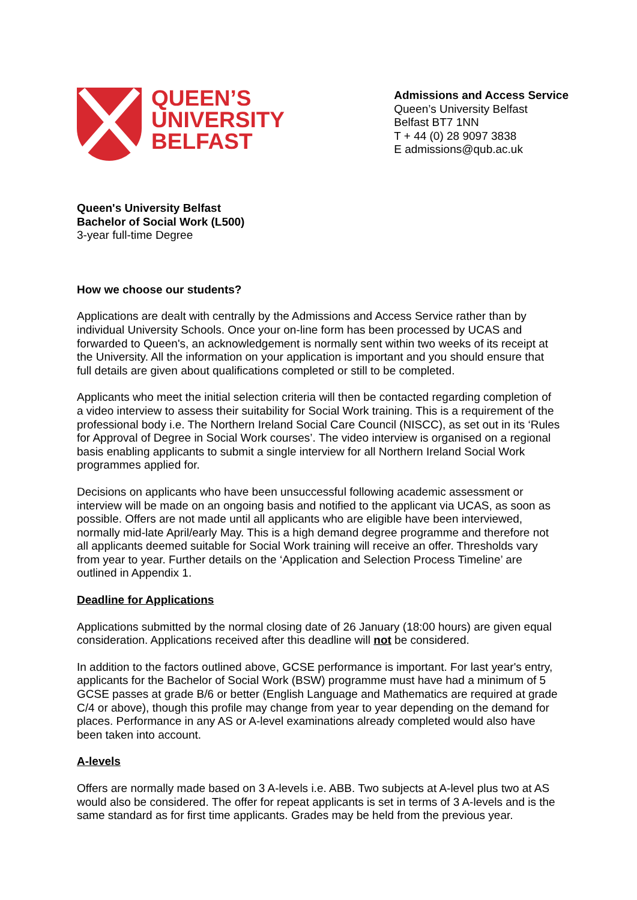QUEEN’S
UNIVERSITY
BELFAST
Admissions and Access Service
Queen’s University Belfast
Belfast BT7 1NN
T + 44 (0) 28 9097 3838
E admissions@qub.ac.uk
Queen's University Belfast
Bachelor of Social Work (L500)
3-year full-time Degree
How we choose our students?
Applications are dealt with centrally by the Admissions and Access Service rather than by individual University Schools. Once your on-line form has been processed by UCAS and forwarded to Queen's, an acknowledgement is normally sent within two weeks of its receipt at the University. All the information on your application is important and you should ensure that full details are given about qualifications completed or still to be completed.
Applicants who meet the initial selection criteria will then be contacted regarding completion of a video interview to assess their suitability for Social Work training. This is a requirement of the professional body i.e. The Northern Ireland Social Care Council (NISCC), as set out in its ‘Rules for Approval of Degree in Social Work courses’. The video interview is organised on a regional basis enabling applicants to submit a single interview for all Northern Ireland Social Work programmes applied for.
Decisions on applicants who have been unsuccessful following academic assessment or interview will be made on an ongoing basis and notified to the applicant via UCAS, as soon as possible. Offers are not made until all applicants who are eligible have been interviewed, normally mid-late April/early May. This is a high demand degree programme and therefore not all applicants deemed suitable for Social Work training will receive an offer. Thresholds vary from year to year. Further details on the ‘Application and Selection Process Timeline’ are outlined in Appendix 1.
Deadline for Applications
Applications submitted by the normal closing date of 26 January (18:00 hours) are given equal consideration. Applications received after this deadline will not be considered.
In addition to the factors outlined above, GCSE performance is important. For last year's entry, applicants for the Bachelor of Social Work (BSW) programme must have had a minimum of 5 GCSE passes at grade B/6 or better (English Language and Mathematics are required at grade C/4 or above), though this profile may change from year to year depending on the demand for places. Performance in any AS or A-level examinations already completed would also have been taken into account.
A-levels
Offers are normally made based on 3 A-levels i.e. ABB. Two subjects at A-level plus two at AS would also be considered. The offer for repeat applicants is set in terms of 3 A-levels and is the same standard as for first time applicants. Grades may be held from the previous year.